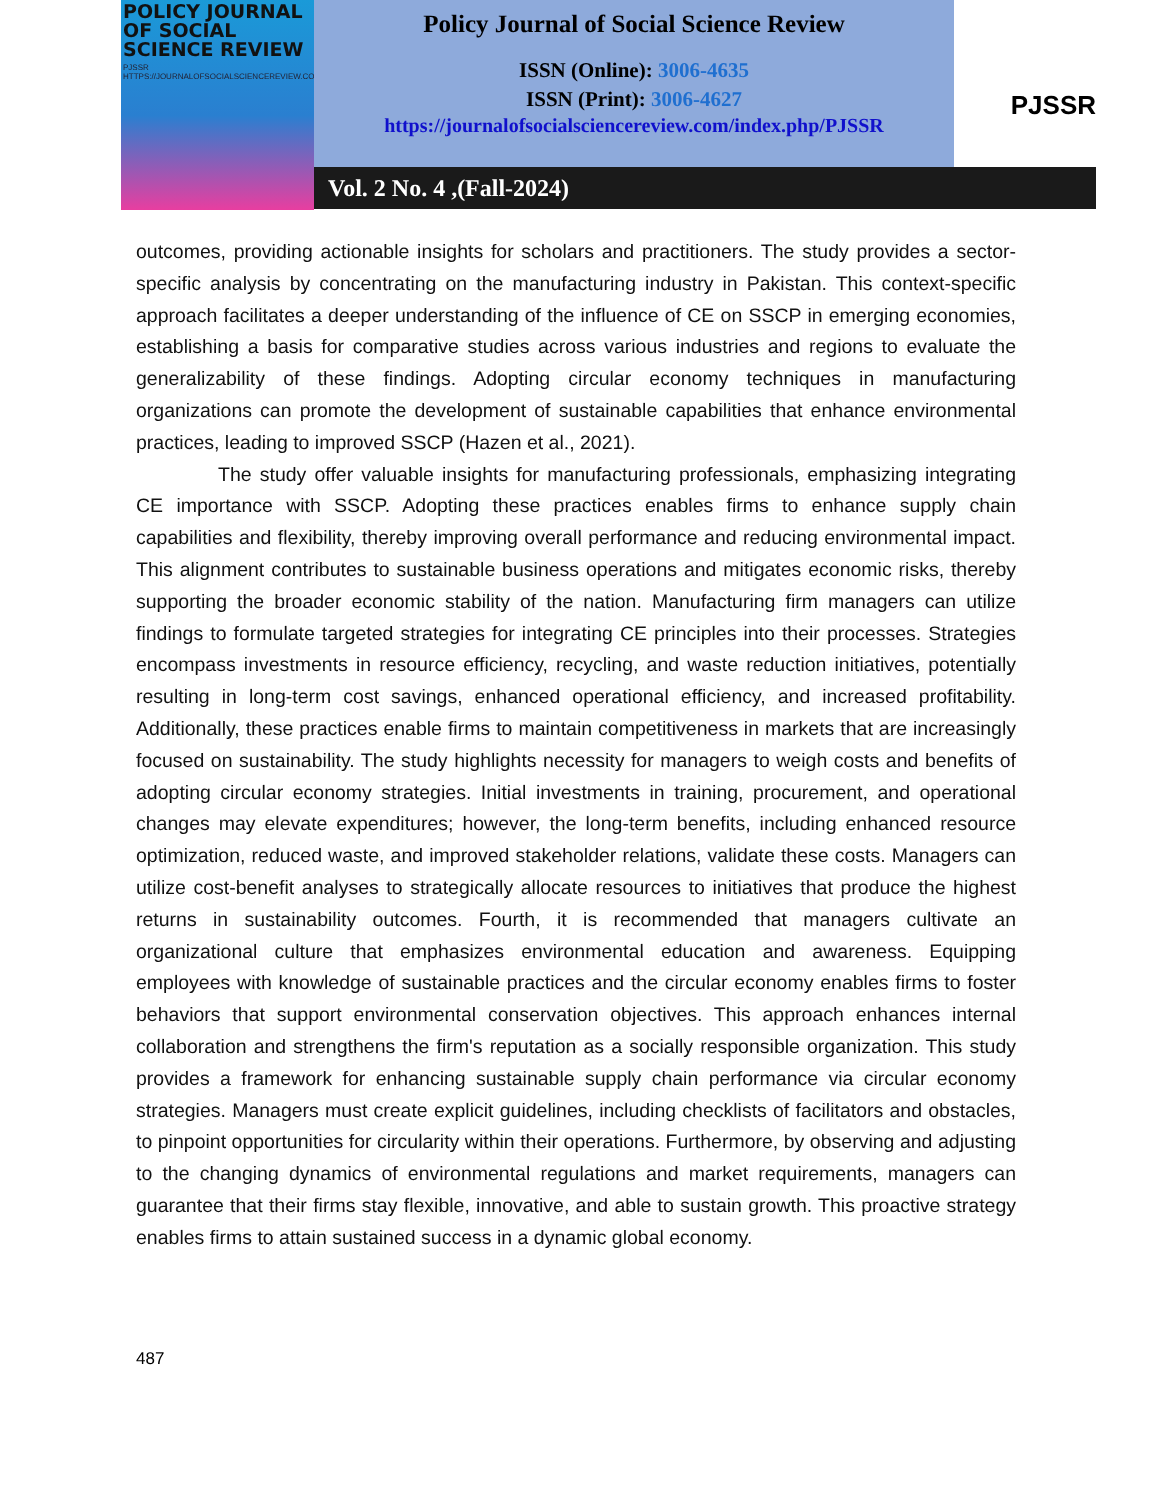POLICY JOURNAL
OF SOCIAL
SCIENCE REVIEW
PJSSR
HTTPS://JOURNALOFSOCIALSCIENCEREVIEW.COM/INDEX.PHP/PJSSR
Policy Journal of Social Science Review
ISSN (Online): 3006-4635
ISSN (Print): 3006-4627
https://journalofsocialsciencereview.com/index.php/PJSSR
PJSSR
Vol. 2 No. 4 ,(Fall-2024)
outcomes, providing actionable insights for scholars and practitioners. The study provides a sector-specific analysis by concentrating on the manufacturing industry in Pakistan. This context-specific approach facilitates a deeper understanding of the influence of CE on SSCP in emerging economies, establishing a basis for comparative studies across various industries and regions to evaluate the generalizability of these findings. Adopting circular economy techniques in manufacturing organizations can promote the development of sustainable capabilities that enhance environmental practices, leading to improved SSCP (Hazen et al., 2021).
The study offer valuable insights for manufacturing professionals, emphasizing integrating CE importance with SSCP. Adopting these practices enables firms to enhance supply chain capabilities and flexibility, thereby improving overall performance and reducing environmental impact. This alignment contributes to sustainable business operations and mitigates economic risks, thereby supporting the broader economic stability of the nation. Manufacturing firm managers can utilize findings to formulate targeted strategies for integrating CE principles into their processes. Strategies encompass investments in resource efficiency, recycling, and waste reduction initiatives, potentially resulting in long-term cost savings, enhanced operational efficiency, and increased profitability. Additionally, these practices enable firms to maintain competitiveness in markets that are increasingly focused on sustainability. The study highlights necessity for managers to weigh costs and benefits of adopting circular economy strategies. Initial investments in training, procurement, and operational changes may elevate expenditures; however, the long-term benefits, including enhanced resource optimization, reduced waste, and improved stakeholder relations, validate these costs. Managers can utilize cost-benefit analyses to strategically allocate resources to initiatives that produce the highest returns in sustainability outcomes. Fourth, it is recommended that managers cultivate an organizational culture that emphasizes environmental education and awareness. Equipping employees with knowledge of sustainable practices and the circular economy enables firms to foster behaviors that support environmental conservation objectives. This approach enhances internal collaboration and strengthens the firm's reputation as a socially responsible organization. This study provides a framework for enhancing sustainable supply chain performance via circular economy strategies. Managers must create explicit guidelines, including checklists of facilitators and obstacles, to pinpoint opportunities for circularity within their operations. Furthermore, by observing and adjusting to the changing dynamics of environmental regulations and market requirements, managers can guarantee that their firms stay flexible, innovative, and able to sustain growth. This proactive strategy enables firms to attain sustained success in a dynamic global economy.
487